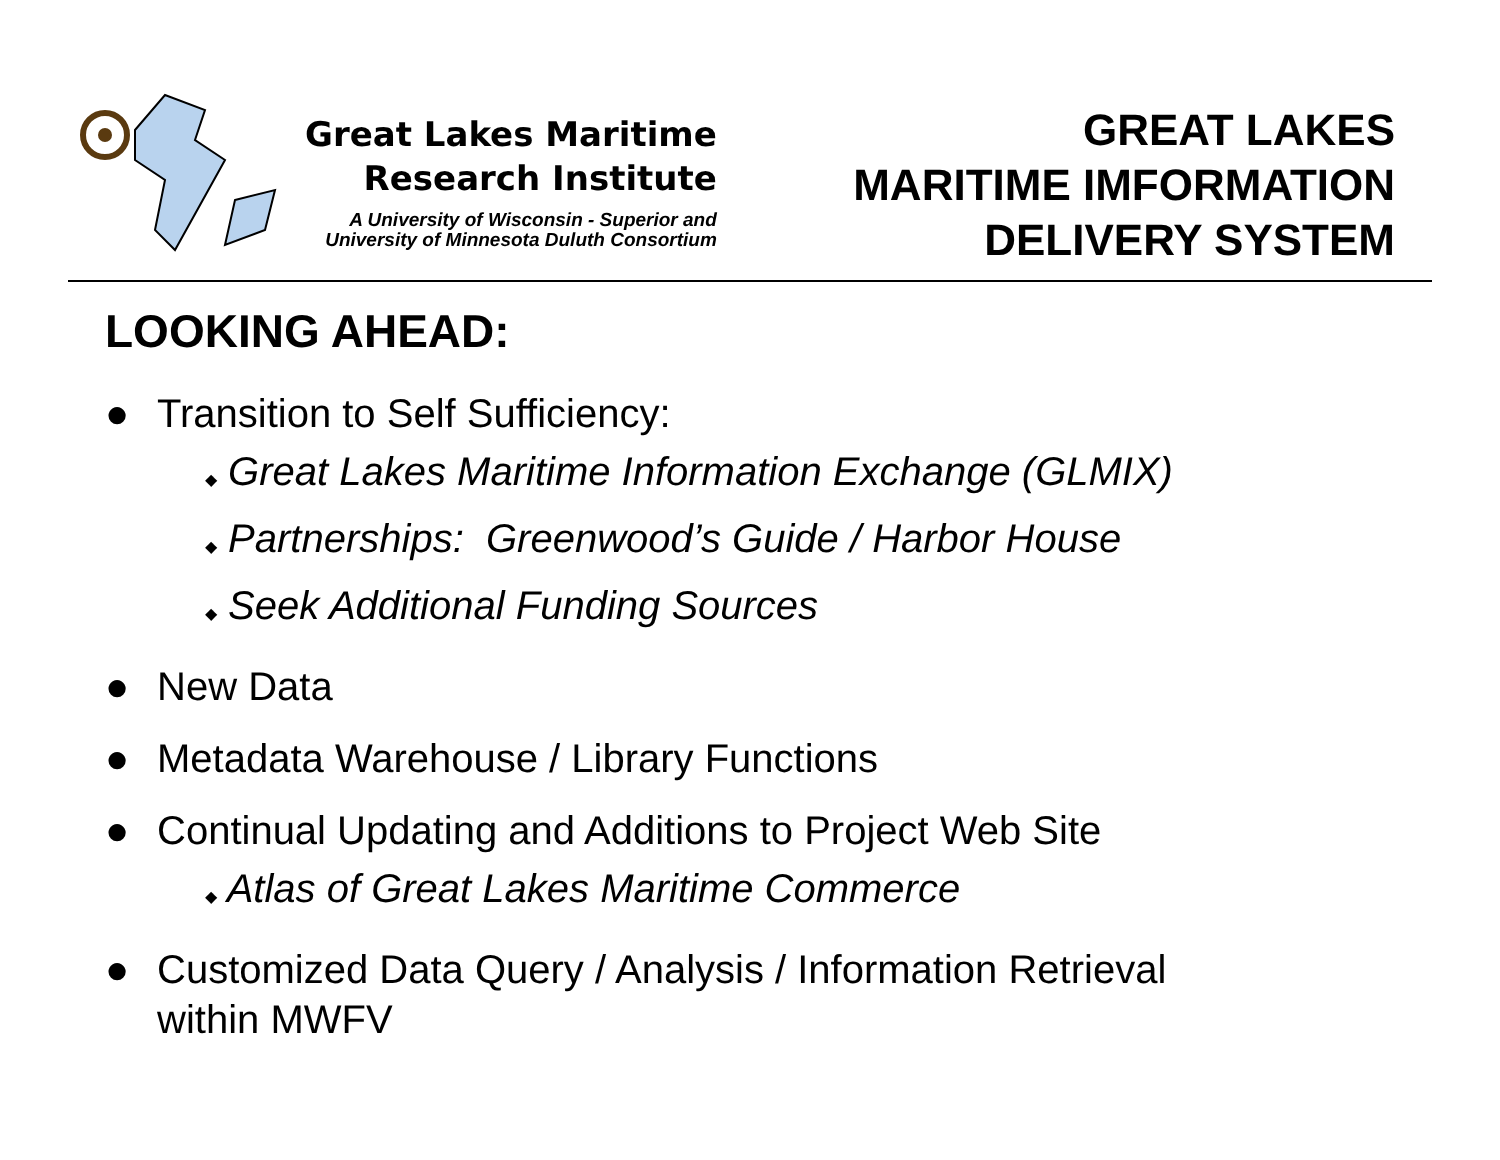Great Lakes Maritime
Research Institute
A University of Wisconsin - Superior and
University of Minnesota Duluth Consortium
GREAT LAKES
MARITIME IMFORMATION
DELIVERY SYSTEM
LOOKING AHEAD:
● Transition to Self Sufficiency:
◆ Great Lakes Maritime Information Exchange (GLMIX)
◆ Partnerships: Greenwood’s Guide / Harbor House
◆ Seek Additional Funding Sources
● New Data
● Metadata Warehouse / Library Functions
● Continual Updating and Additions to Project Web Site
◆ Atlas of Great Lakes Maritime Commerce
● Customized Data Query / Analysis / Information Retrieval
within MWFV